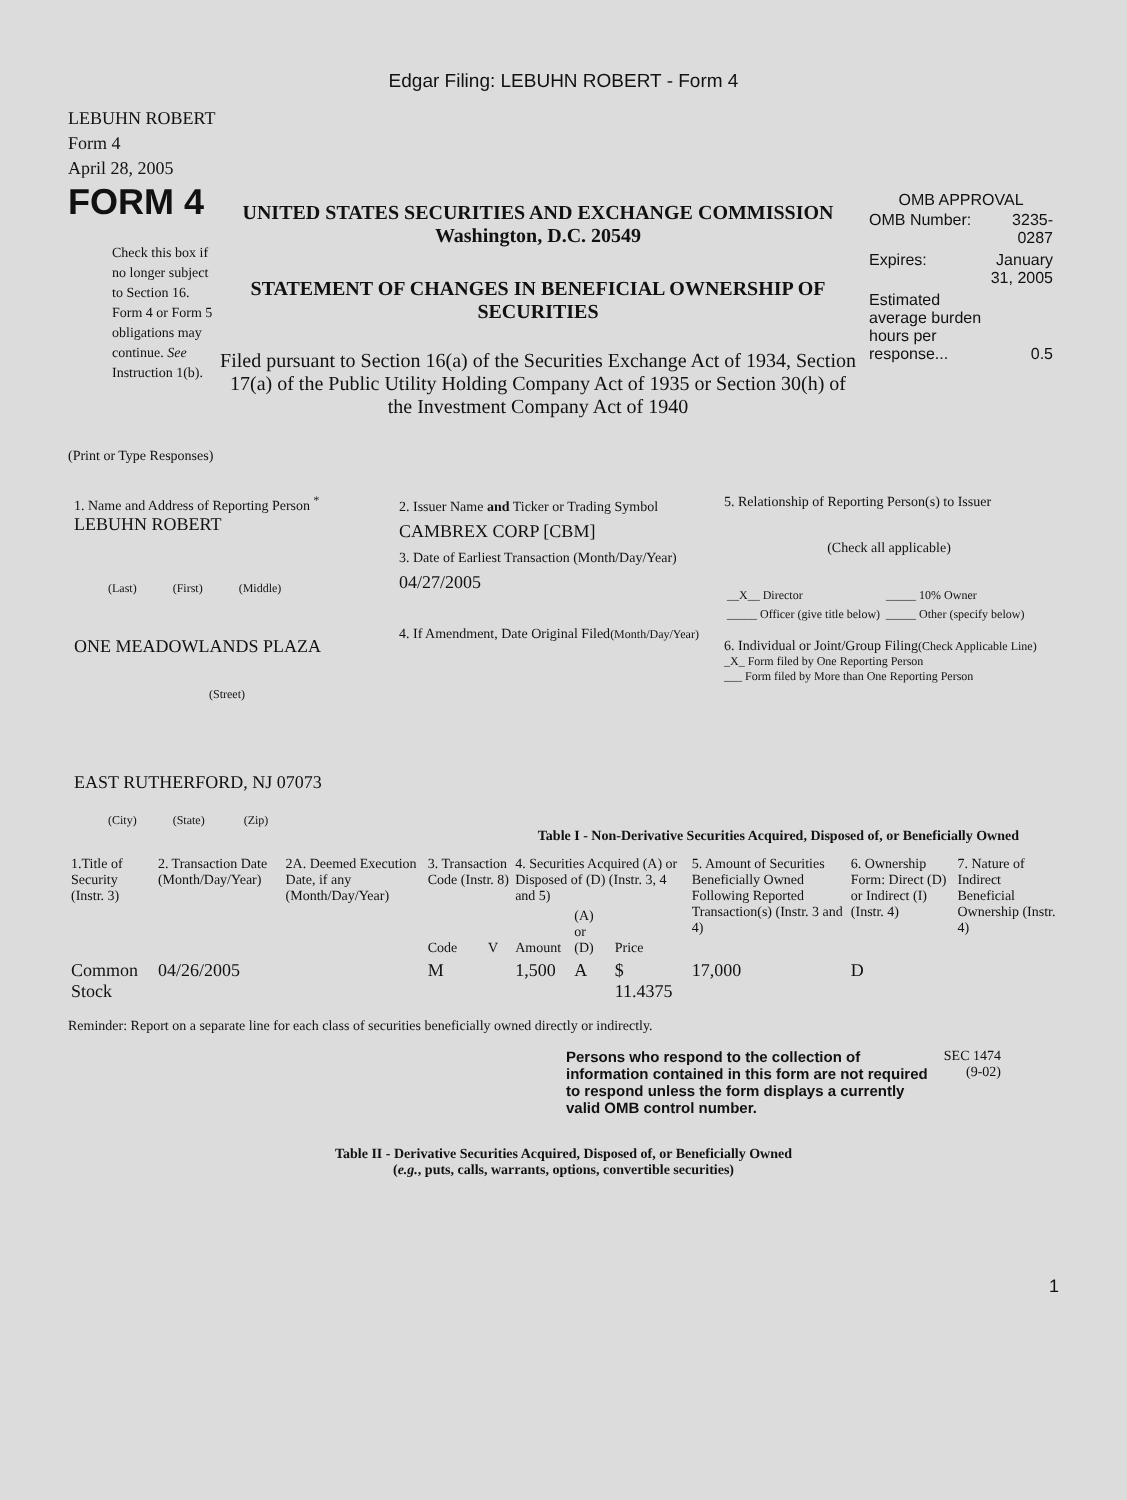Edgar Filing: LEBUHN ROBERT - Form 4
LEBUHN ROBERT
Form 4
April 28, 2005
FORM 4
Check this box if no longer subject to Section 16. Form 4 or Form 5 obligations may continue. See Instruction 1(b).
UNITED STATES SECURITIES AND EXCHANGE COMMISSION
Washington, D.C. 20549
STATEMENT OF CHANGES IN BENEFICIAL OWNERSHIP OF SECURITIES
Filed pursuant to Section 16(a) of the Securities Exchange Act of 1934, Section 17(a) of the Public Utility Holding Company Act of 1935 or Section 30(h) of the Investment Company Act of 1940
OMB APPROVAL
| OMB Number: | 3235-0287 |
| Expires: | January 31, 2005 |
| Estimated average burden hours per response... | 0.5 |
(Print or Type Responses)
1. Name and Address of Reporting Person <sup>*</sup>
LEBUHN ROBERT
(Last) (First) (Middle)
ONE MEADOWLANDS PLAZA
(Street)
EAST RUTHERFORD, NJ 07073
(City) (State) (Zip)
2. Issuer Name and Ticker or Trading Symbol
CAMBREX CORP [CBM]
3. Date of Earliest Transaction (Month/Day/Year)
04/27/2005
4. If Amendment, Date Original Filed(Month/Day/Year)
5. Relationship of Reporting Person(s) to Issuer
(Check all applicable)
| __X__ Director | _____ 10% Owner |
| _____ Officer (give title below) | _____ Other (specify below) |
6. Individual or Joint/Group Filing(Check Applicable Line)
_X_ Form filed by One Reporting Person
___ Form filed by More than One Reporting Person
Table I - Non-Derivative Securities Acquired, Disposed of, or Beneficially Owned
| 1.Title of Security (Instr. 3) | 2. Transaction Date (Month/Day/Year) | 2A. Deemed Execution Date, if any (Month/Day/Year) | 3. Transaction Code (Instr. 8) | | 4. Securities Acquired (A) or Disposed of (D) (Instr. 3, 4 and 5) | | | 5. Amount of Securities Beneficially Owned Following Reported Transaction(s) (Instr. 3 and 4) | 6. Ownership Form: Direct (D) or Indirect (I) (Instr. 4) | 7. Nature of Indirect Beneficial Ownership (Instr. 4) |
| --- | --- | --- | --- | --- | --- | --- | --- | --- | --- | --- |
| | | | Code | V | Amount | (A) or (D) | Price | | | |
| Common Stock | 04/26/2005 | | M | | 1,500 | A | $ 11.4375 | 17,000 | D | |
Reminder: Report on a separate line for each class of securities beneficially owned directly or indirectly.
Persons who respond to the collection of information contained in this form are not required to respond unless the form displays a currently valid OMB control number.
SEC 1474 (9-02)
Table II - Derivative Securities Acquired, Disposed of, or Beneficially Owned
(e.g., puts, calls, warrants, options, convertible securities)
1